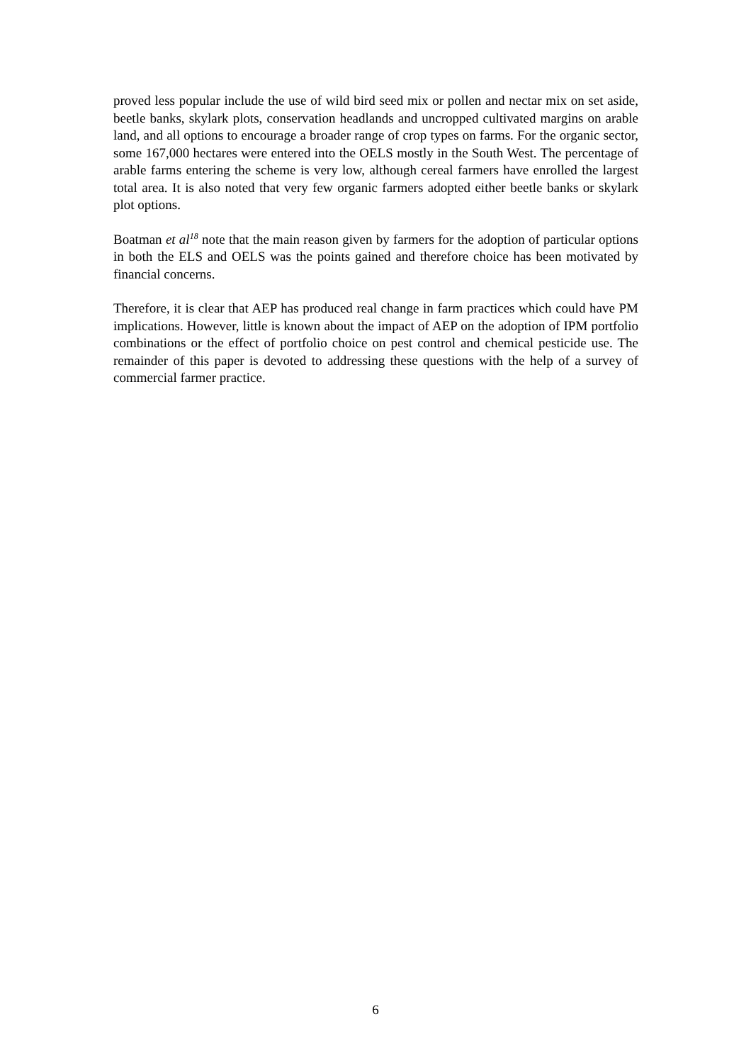proved less popular include the use of wild bird seed mix or pollen and nectar mix on set aside, beetle banks, skylark plots, conservation headlands and uncropped cultivated margins on arable land, and all options to encourage a broader range of crop types on farms. For the organic sector, some 167,000 hectares were entered into the OELS mostly in the South West. The percentage of arable farms entering the scheme is very low, although cereal farmers have enrolled the largest total area. It is also noted that very few organic farmers adopted either beetle banks or skylark plot options.
Boatman et al<sup>18</sup> note that the main reason given by farmers for the adoption of particular options in both the ELS and OELS was the points gained and therefore choice has been motivated by financial concerns.
Therefore, it is clear that AEP has produced real change in farm practices which could have PM implications. However, little is known about the impact of AEP on the adoption of IPM portfolio combinations or the effect of portfolio choice on pest control and chemical pesticide use. The remainder of this paper is devoted to addressing these questions with the help of a survey of commercial farmer practice.
6